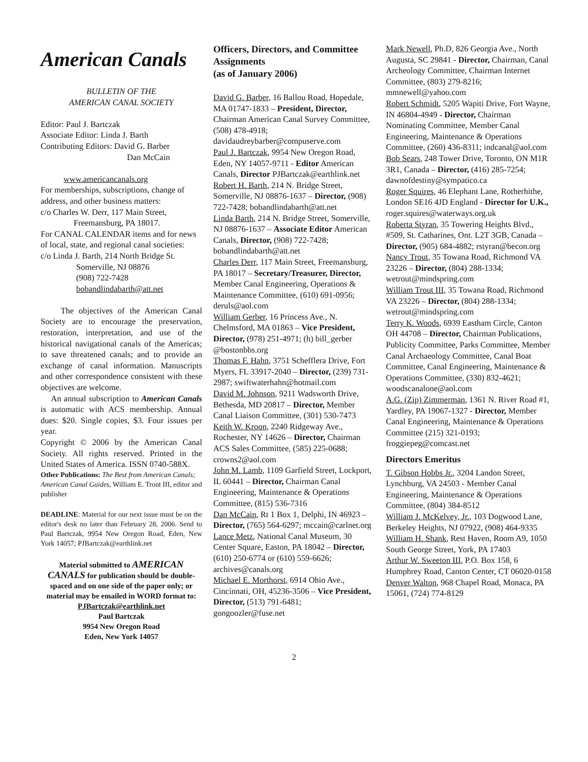American Canals
BULLETIN OF THE
AMERICAN CANAL SOCIETY
Editor: Paul J. Bartczak
Associate Editor: Linda J. Barth
Contributing Editors: David G. Barber
Dan McCain
www.americancanals.org
For memberships, subscriptions, change of address, and other business matters:
c/o Charles W. Derr, 117 Main Street,
Freemansburg, PA 18017.
For CANAL CALENDAR items and for news of local, state, and regional canal societies:
c/o Linda J. Barth, 214 North Bridge St.
Somerville, NJ 08876
(908) 722-7428
bobandlindabarth@att.net
The objectives of the American Canal Society are to encourage the preservation, restoration, interpretation, and use of the historical navigational canals of the Americas; to save threatened canals; and to provide an exchange of canal information. Manuscripts and other correspondence consistent with these objectives are welcome.
An annual subscription to American Canals is automatic with ACS membership. Annual dues: $20. Single copies, $3. Four issues per year.
Copyright © 2006 by the American Canal Society. All rights reserved. Printed in the United States of America. ISSN 0740-588X.
Other Publications: The Best from American Canals; American Canal Guides, William E. Trout III, editor and publisher
DEADLINE: Material for our next issue must be on the editor's desk no later than February 28, 2006. Send to Paul Bartczak, 9954 New Oregon Road, Eden, New York 14057; PJBartczak@earthlink.net
Material submitted to AMERICAN CANALS for publication should be double-spaced and on one side of the paper only; or material may be emailed in WORD format to:
PJBartczak@earthlink.net
Paul Bartczak
9954 New Oregon Road
Eden, New York 14057
Officers, Directors, and Committee Assignments
(as of January 2006)
David G. Barber, 16 Ballou Road, Hopedale, MA 01747-1833 – President, Director, Chairman American Canal Survey Committee, (508) 478-4918; davidaudreybarber@compuserve.com
Paul J. Bartczak, 9954 New Oregon Road, Eden, NY 14057-9711 - Editor American Canals, Director PJBartczak@earthlink.net
Robert H. Barth, 214 N. Bridge Street, Somerville, NJ 08876-1637 – Director, (908) 722-7428; bobandlindabarth@att.net
Linda Barth, 214 N. Bridge Street, Somerville, NJ 08876-1637 – Associate Editor American Canals, Director, (908) 722-7428; bobandlindabarth@att.net
Charles Derr, 117 Main Street, Freemansburg, PA 18017 – Secretary/Treasurer, Director, Member Canal Engineering, Operations & Maintenance Committee, (610) 691-0956; deruls@aol.com
William Gerber, 16 Princess Ave., N. Chelmsford, MA 01863 – Vice President, Director, (978) 251-4971; (h) bill_gerber @bostonbbs.org
Thomas F. Hahn, 3751 Schefflera Drive, Fort Myers, FL 33917-2040 – Director, (239) 731-2987; swiftwaterhahn@hotmail.com
David M. Johnson, 9211 Wadsworth Drive, Bethesda, MD 20817 – Director, Member Canal Liaison Committee, (301) 530-7473
Keith W. Kroon, 2240 Ridgeway Ave., Rochester, NY 14626 – Director, Chairman ACS Sales Committee, (585) 225-0688; crowns2@aol.com
John M. Lamb, 1109 Garfield Street, Lockport, IL 60441 – Director, Chairman Canal Engineering, Maintenance & Operations Committee, (815) 536-7316
Dan McCain, Rt 1 Box 1, Delphi, IN 46923 – Director, (765) 564-6297; mccain@carlnet.org
Lance Metz, National Canal Museum, 30 Center Square, Easton, PA 18042 – Director, (610) 250-6774 or (610) 559-6626; archives@canals.org
Michael E. Morthorst, 6914 Ohio Ave., Cincinnati, OH, 45236-3506 – Vice President, Director, (513) 791-6481; gongoozler@fuse.net
Mark Newell, Ph.D, 826 Georgia Ave., North Augusta, SC 29841 - Director, Chairman, Canal Archeology Committee, Chairman Internet Committee, (803) 279-8216; mmnewell@yahoo.com
Robert Schmidt, 5205 Wapiti Drive, Fort Wayne, IN 46804-4949 - Director, Chairman Nominating Committee, Member Canal Engineering, Maintenance & Operations Committee, (260) 436-8311; indcanal@aol.com
Bob Sears, 248 Tower Drive, Toronto, ON M1R 3R1, Canada – Director, (416) 285-7254; dawnofdestiny@sympatico.ca
Roger Squires, 46 Elephant Lane, Rotherhithe, London SE16 4JD England - Director for U.K., roger.squires@waterways.org.uk
Roberta Styran, 35 Towering Heights Blvd., #509, St. Catharines, Ont. L2T 3GB, Canada – Director, (905) 684-4882; rstyran@becon.org
Nancy Trout, 35 Towana Road, Richmond VA 23226 – Director, (804) 288-1334; wetrout@mindspring.com
William Trout III, 35 Towana Road, Richmond VA 23226 – Director, (804) 288-1334; wetrout@mindspring.com
Terry K. Woods, 6939 Eastham Circle, Canton OH 44708 – Director, Chairman Publications, Publicity Committee, Parks Committee, Member Canal Archaeology Committee, Canal Boat Committee, Canal Engineering, Maintenance & Operations Committee, (330) 832-4621; woodscanalone@aol.com
A.G. (Zip) Zimmerman, 1361 N. River Road #1, Yardley, PA 19067-1327 - Director, Member Canal Engineering, Maintenance & Operations Committee (215) 321-0193; froggiepeg@comcast.net
Directors Emeritus
T. Gibson Hobbs Jr., 3204 Landon Street, Lynchburg, VA 24503 - Member Canal Engineering, Maintenance & Operations Committee, (804) 384-8512
William J. McKelvey, Jr., 103 Dogwood Lane, Berkeley Heights, NJ 07922, (908) 464-9335
William H. Shank, Rest Haven, Room A9, 1050 South George Street, York, PA 17403
Arthur W. Sweeton III, P.O. Box 158, 6 Humphrey Road, Canton Center, CT 06020-0158
Denver Walton, 968 Chapel Road, Monaca, PA 15061, (724) 774-8129
2